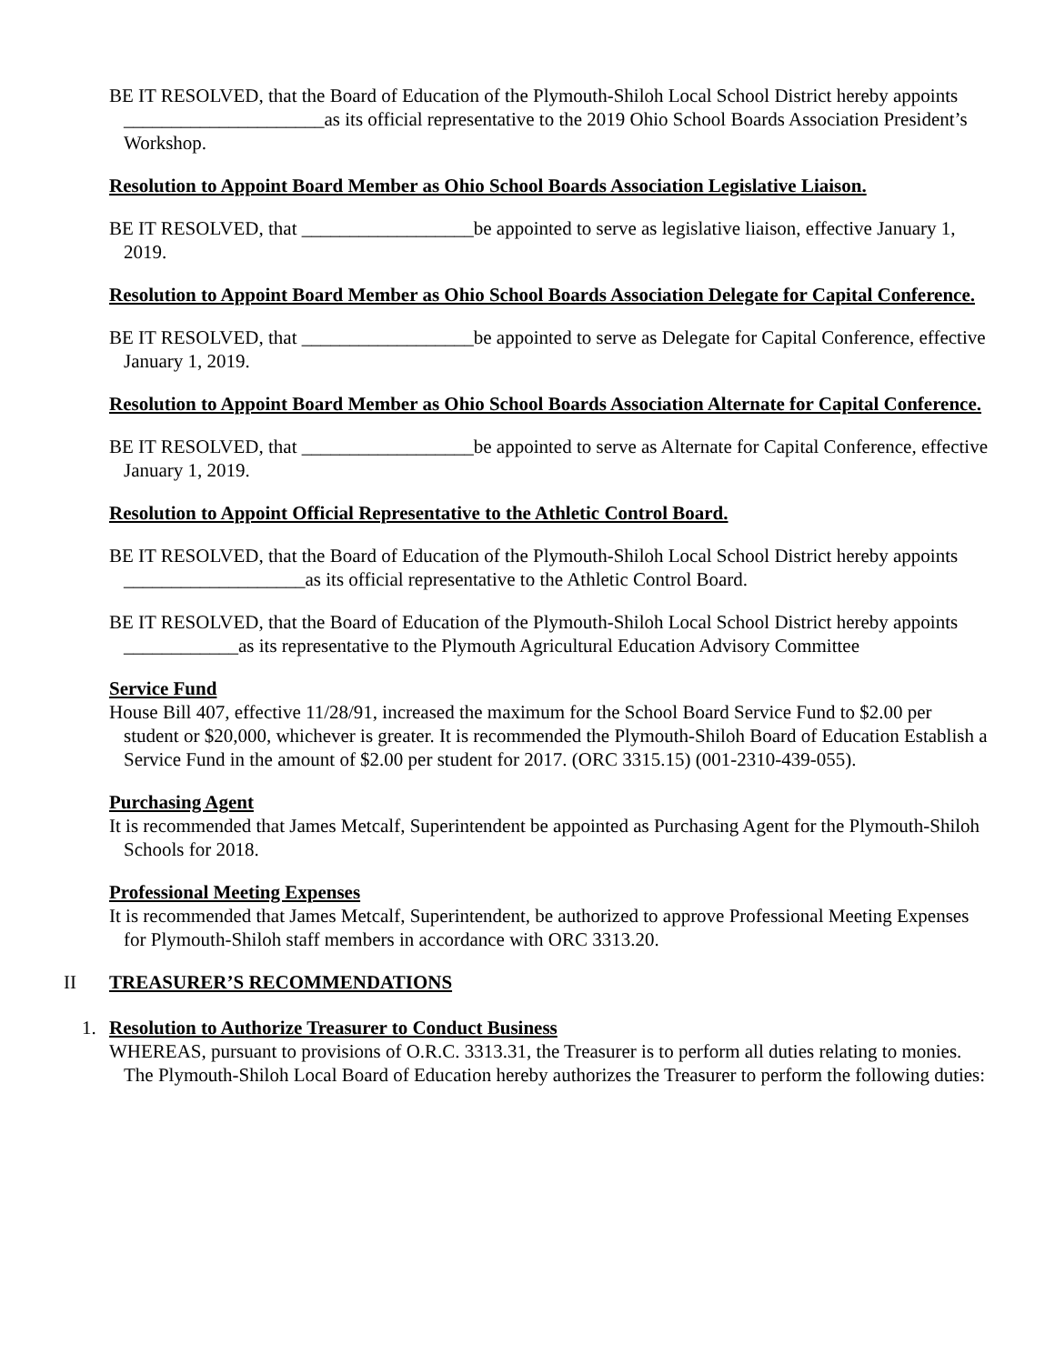BE IT RESOLVED, that the Board of Education of the Plymouth-Shiloh Local School District hereby appoints _____________________as its official representative to the 2019 Ohio School Boards Association President’s Workshop.
Resolution to Appoint Board Member as Ohio School Boards Association Legislative Liaison.
BE IT RESOLVED, that __________________be appointed to serve as legislative liaison, effective January 1, 2019.
Resolution to Appoint Board Member as Ohio School Boards Association Delegate for Capital Conference.
BE IT RESOLVED, that __________________be appointed to serve as Delegate for Capital Conference, effective January 1, 2019.
Resolution to Appoint Board Member as Ohio School Boards Association Alternate for Capital Conference.
BE IT RESOLVED, that __________________be appointed to serve as Alternate for Capital Conference, effective January 1, 2019.
Resolution to Appoint Official Representative to the Athletic Control Board.
BE IT RESOLVED, that the Board of Education of the Plymouth-Shiloh Local School District hereby appoints ___________________as its official representative to the Athletic Control Board.
BE IT RESOLVED, that the Board of Education of the Plymouth-Shiloh Local School District hereby appoints ____________as its representative to the Plymouth Agricultural Education Advisory Committee
Service Fund
House Bill 407, effective 11/28/91, increased the maximum for the School Board Service Fund to $2.00 per student or $20,000, whichever is greater. It is recommended the Plymouth-Shiloh Board of Education Establish a Service Fund in the amount of $2.00 per student for 2017. (ORC 3315.15) (001-2310-439-055).
Purchasing Agent
It is recommended that James Metcalf, Superintendent be appointed as Purchasing Agent for the Plymouth-Shiloh Schools for 2018.
Professional Meeting Expenses
It is recommended that James Metcalf, Superintendent, be authorized to approve Professional Meeting Expenses for Plymouth-Shiloh staff members in accordance with ORC 3313.20.
II TREASURER’S RECOMMENDATIONS
1. Resolution to Authorize Treasurer to Conduct Business
WHEREAS, pursuant to provisions of O.R.C. 3313.31, the Treasurer is to perform all duties relating to monies. The Plymouth-Shiloh Local Board of Education hereby authorizes the Treasurer to perform the following duties: